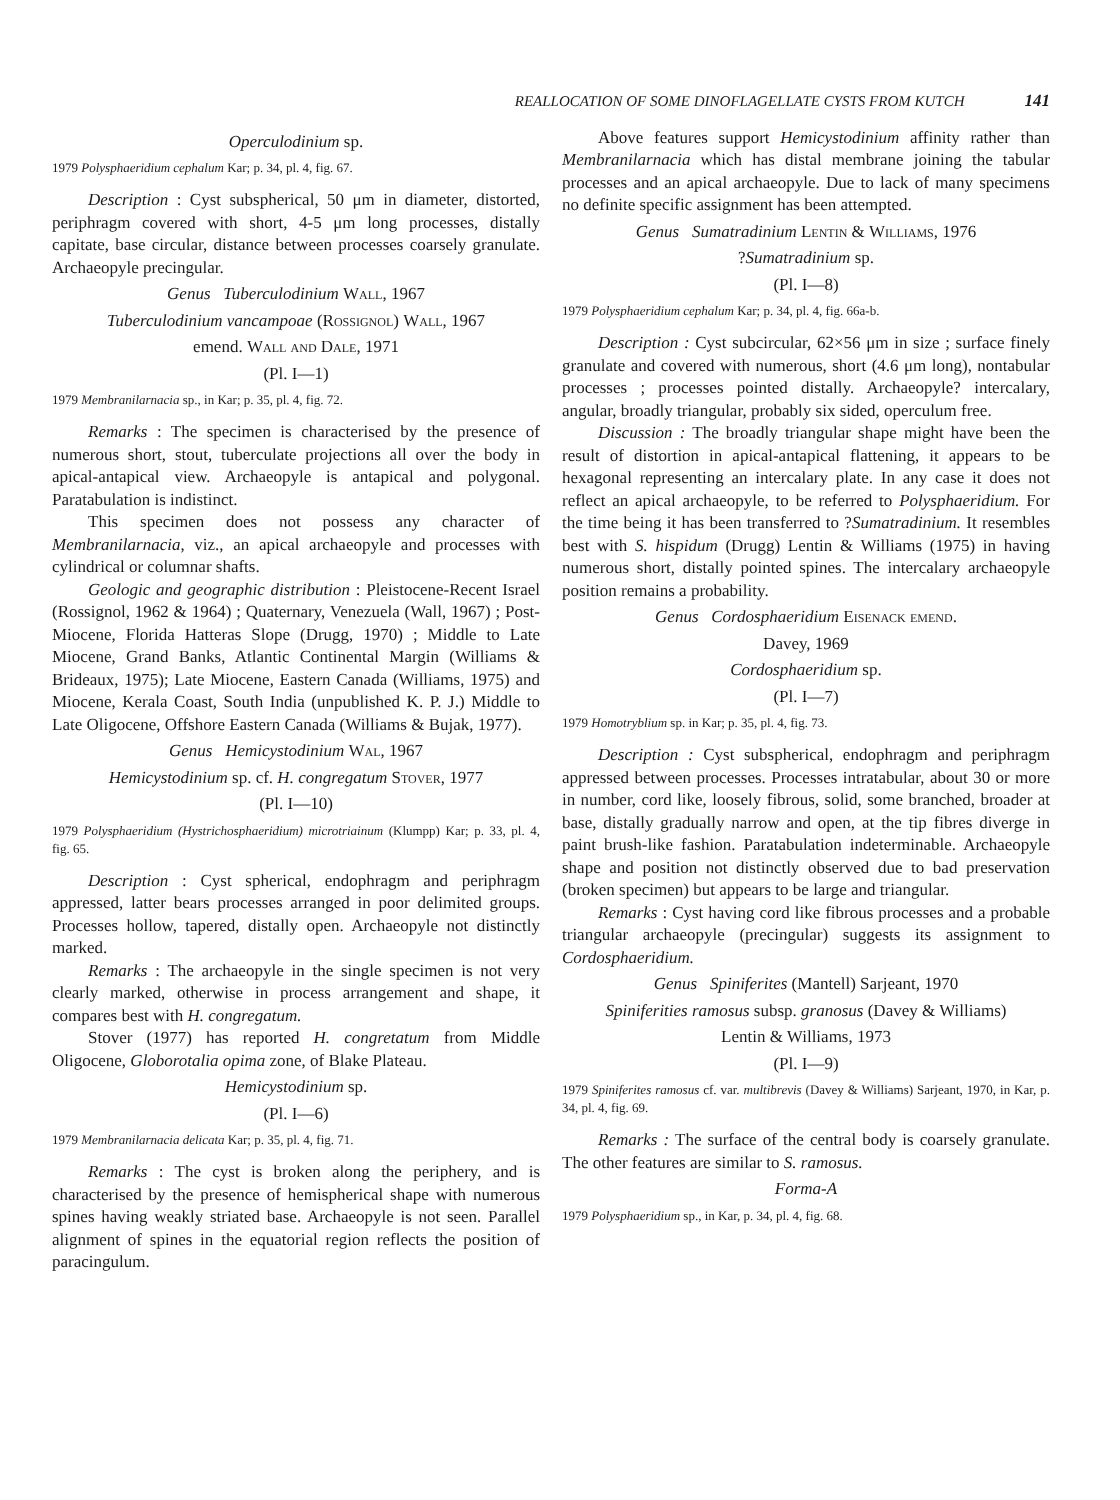REALLOCATION OF SOME DINOFLAGELLATE CYSTS FROM KUTCH 141
Operculodinium sp.
1979 Polysphaeridium cephalum Kar; p. 34, pl. 4, fig. 67.
Description : Cyst subspherical, 50 μm in diameter, distorted, periphragm covered with short, 4-5 μm long processes, distally capitate, base circular, distance between processes coarsely granulate. Archaeopyle precingular.
Genus Tuberculodinium Wall, 1967
Tuberculodinium vancampoae (Rossignol) Wall, 1967
emend. Wall and Dale, 1971
(Pl. I—1)
1979 Membranilarnacia sp., in Kar; p. 35, pl. 4, fig. 72.
Remarks : The specimen is characterised by the presence of numerous short, stout, tuberculate projections all over the body in apical-antapical view. Archaeopyle is antapical and polygonal. Paratabulation is indistinct.
This specimen does not possess any character of Membranilarnacia, viz., an apical archaeopyle and processes with cylindrical or columnar shafts.
Geologic and geographic distribution : Pleistocene-Recent Israel (Rossignol, 1962 & 1964) ; Quaternary, Venezuela (Wall, 1967) ; Post-Miocene, Florida Hatteras Slope (Drugg, 1970) ; Middle to Late Miocene, Grand Banks, Atlantic Continental Margin (Williams & Brideaux, 1975); Late Miocene, Eastern Canada (Williams, 1975) and Miocene, Kerala Coast, South India (unpublished K. P. J.) Middle to Late Oligocene, Offshore Eastern Canada (Williams & Bujak, 1977).
Genus Hemicystodinium Wal, 1967
Hemicystodinium sp. cf. H. congregatum Stover, 1977
(Pl. I—10)
1979 Polysphaeridium (Hystrichosphaeridium) microtriainum (Klumpp) Kar; p. 33, pl. 4, fig. 65.
Description : Cyst spherical, endophragm and periphragm appressed, latter bears processes arranged in poor delimited groups. Processes hollow, tapered, distally open. Archaeopyle not distinctly marked.
Remarks : The archaeopyle in the single specimen is not very clearly marked, otherwise in process arrangement and shape, it compares best with H. congregatum.
Stover (1977) has reported H. congretatum from Middle Oligocene, Globorotalia opima zone, of Blake Plateau.
Hemicystodinium sp.
(Pl. I—6)
1979 Membranilarnacia delicata Kar; p. 35, pl. 4, fig. 71.
Remarks : The cyst is broken along the periphery, and is characterised by the presence of hemispherical shape with numerous spines having weakly striated base. Archaeopyle is not seen. Parallel alignment of spines in the equatorial region reflects the position of paracingulum.
Above features support Hemicystodinium affinity rather than Membranilarnacia which has distal membrane joining the tabular processes and an apical archaeopyle. Due to lack of many specimens no definite specific assignment has been attempted.
Genus Sumatradinium Lentin & Williams, 1976
?Sumatradinium sp.
(Pl. I—8)
1979 Polysphaeridium cephalum Kar; p. 34, pl. 4, fig. 66a-b.
Description : Cyst subcircular, 62×56 μm in size ; surface finely granulate and covered with numerous, short (4.6 μm long), nontabular processes ; processes pointed distally. Archaeopyle? intercalary, angular, broadly triangular, probably six sided, operculum free.
Discussion : The broadly triangular shape might have been the result of distortion in apical-antapical flattening, it appears to be hexagonal representing an intercalary plate. In any case it does not reflect an apical archaeopyle, to be referred to Polysphaeridium. For the time being it has been transferred to ?Sumatradinium. It resembles best with S. hispidum (Drugg) Lentin & Williams (1975) in having numerous short, distally pointed spines. The intercalary archaeopyle position remains a probability.
Genus Cordosphaeridium Eisenack emend.
Davey, 1969
Cordosphaeridium sp.
(Pl. I—7)
1979 Homotryblium sp. in Kar; p. 35, pl. 4, fig. 73.
Description : Cyst subspherical, endophragm and periphragm appressed between processes. Processes intratabular, about 30 or more in number, cord like, loosely fibrous, solid, some branched, broader at base, distally gradually narrow and open, at the tip fibres diverge in paint brush-like fashion. Paratabulation indeterminable. Archaeopyle shape and position not distinctly observed due to bad preservation (broken specimen) but appears to be large and triangular.
Remarks : Cyst having cord like fibrous processes and a probable triangular archaeopyle (precingular) suggests its assignment to Cordosphaeridium.
Genus Spiniferites (Mantell) Sarjeant, 1970
Spiniferities ramosus subsp. granosus (Davey & Williams)
Lentin & Williams, 1973
(Pl. I—9)
1979 Spiniferites ramosus cf. var. multibrevis (Davey & Williams) Sarjeant, 1970, in Kar, p. 34, pl. 4, fig. 69.
Remarks : The surface of the central body is coarsely granulate. The other features are similar to S. ramosus.
Forma-A
1979 Polysphaeridium sp., in Kar, p. 34, pl. 4, fig. 68.